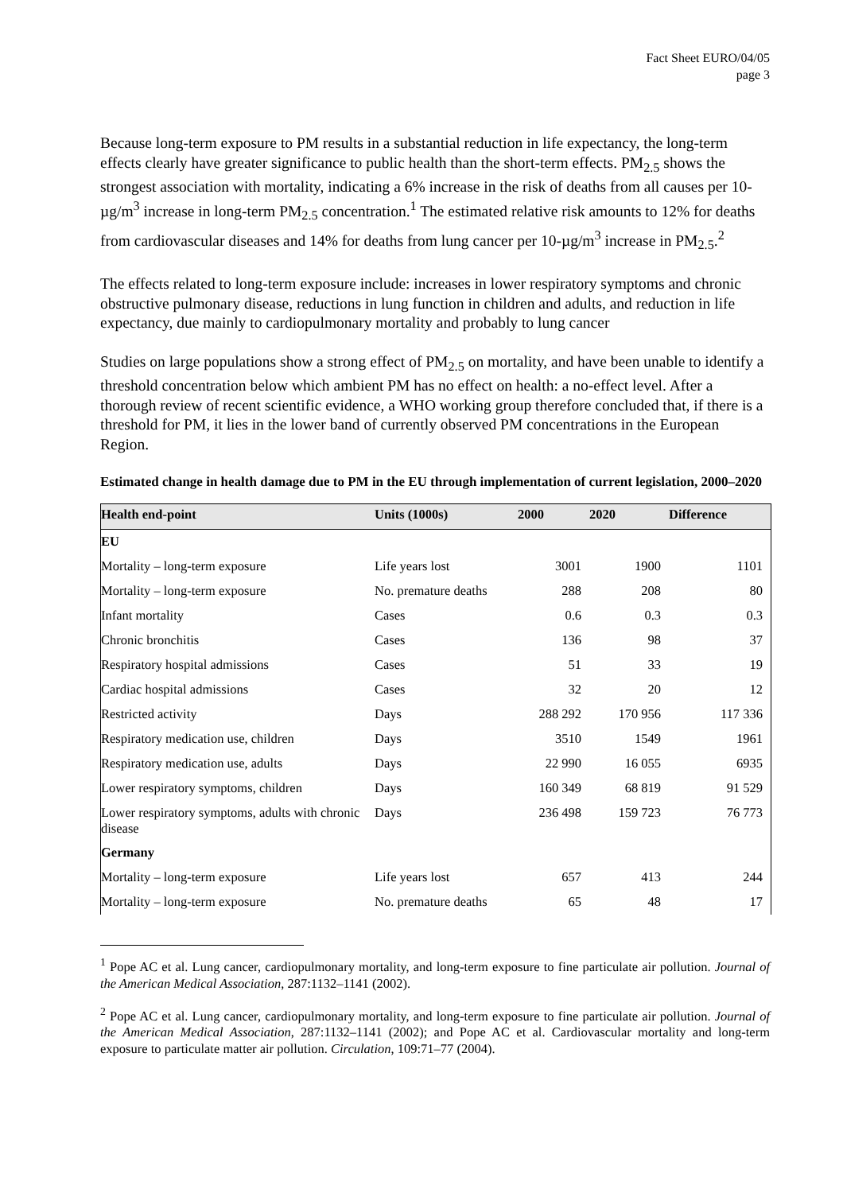Fact Sheet EURO/04/05
page 3
Because long-term exposure to PM results in a substantial reduction in life expectancy, the long-term effects clearly have greater significance to public health than the short-term effects. PM<sub>2.5</sub> shows the strongest association with mortality, indicating a 6% increase in the risk of deaths from all causes per 10-µg/m<sup>3</sup> increase in long-term PM<sub>2.5</sub> concentration.<sup>1</sup> The estimated relative risk amounts to 12% for deaths from cardiovascular diseases and 14% for deaths from lung cancer per 10-µg/m<sup>3</sup> increase in PM<sub>2.5</sub>.<sup>2</sup>
The effects related to long-term exposure include: increases in lower respiratory symptoms and chronic obstructive pulmonary disease, reductions in lung function in children and adults, and reduction in life expectancy, due mainly to cardiopulmonary mortality and probably to lung cancer
Studies on large populations show a strong effect of PM<sub>2.5</sub> on mortality, and have been unable to identify a threshold concentration below which ambient PM has no effect on health: a no-effect level. After a thorough review of recent scientific evidence, a WHO working group therefore concluded that, if there is a threshold for PM, it lies in the lower band of currently observed PM concentrations in the European Region.
Estimated change in health damage due to PM in the EU through implementation of current legislation, 2000–2020
| Health end-point | Units (1000s) | 2000 | 2020 | Difference |
| --- | --- | --- | --- | --- |
| EU | | | | |
| Mortality – long-term exposure | Life years lost | 3001 | 1900 | 1101 |
| Mortality – long-term exposure | No. premature deaths | 288 | 208 | 80 |
| Infant mortality | Cases | 0.6 | 0.3 | 0.3 |
| Chronic bronchitis | Cases | 136 | 98 | 37 |
| Respiratory hospital admissions | Cases | 51 | 33 | 19 |
| Cardiac hospital admissions | Cases | 32 | 20 | 12 |
| Restricted activity | Days | 288 292 | 170 956 | 117 336 |
| Respiratory medication use, children | Days | 3510 | 1549 | 1961 |
| Respiratory medication use, adults | Days | 22 990 | 16 055 | 6935 |
| Lower respiratory symptoms, children | Days | 160 349 | 68 819 | 91 529 |
| Lower respiratory symptoms, adults with chronic disease | Days | 236 498 | 159 723 | 76 773 |
| Germany | | | | |
| Mortality – long-term exposure | Life years lost | 657 | 413 | 244 |
| Mortality – long-term exposure | No. premature deaths | 65 | 48 | 17 |
<sup>1</sup> Pope AC et al. Lung cancer, cardiopulmonary mortality, and long-term exposure to fine particulate air pollution. Journal of the American Medical Association, 287:1132–1141 (2002).
<sup>2</sup> Pope AC et al. Lung cancer, cardiopulmonary mortality, and long-term exposure to fine particulate air pollution. Journal of the American Medical Association, 287:1132–1141 (2002); and Pope AC et al. Cardiovascular mortality and long-term exposure to particulate matter air pollution. Circulation, 109:71–77 (2004).